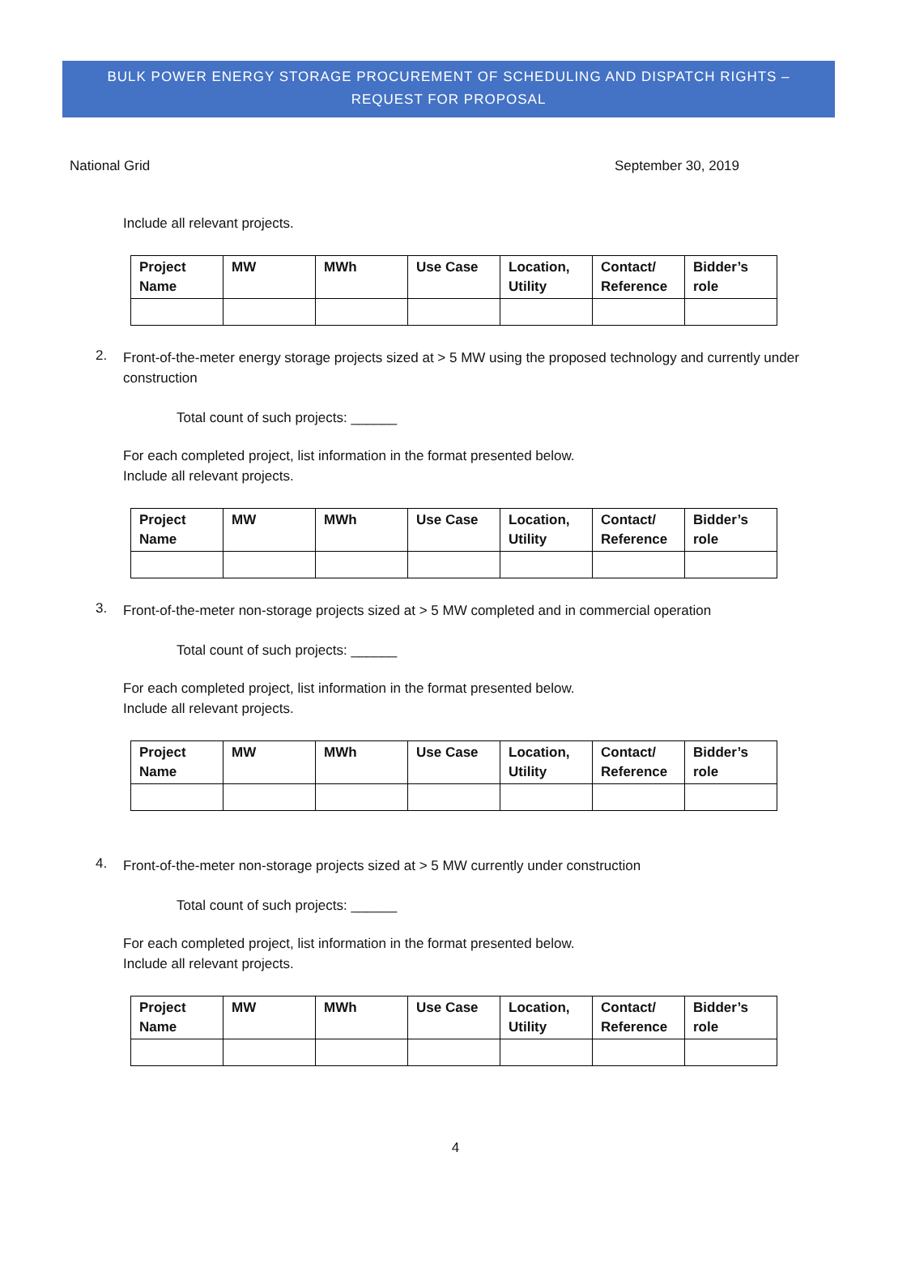BULK POWER ENERGY STORAGE PROCUREMENT OF SCHEDULING AND DISPATCH RIGHTS –
REQUEST FOR PROPOSAL
National Grid September 30, 2019
Include all relevant projects.
| Project Name | MW | MWh | Use Case | Location, Utility | Contact/ Reference | Bidder’s role |
| --- | --- | --- | --- | --- | --- | --- |
2.
Front-of-the-meter energy storage projects sized at > 5 MW using the proposed technology and currently under construction
Total count of such projects: ______
For each completed project, list information in the format presented below.
Include all relevant projects.
| Project Name | MW | MWh | Use Case | Location, Utility | Contact/ Reference | Bidder’s role |
| --- | --- | --- | --- | --- | --- | --- |
3.
Front-of-the-meter non-storage projects sized at > 5 MW completed and in commercial operation
Total count of such projects: ______
For each completed project, list information in the format presented below.
Include all relevant projects.
| Project Name | MW | MWh | Use Case | Location, Utility | Contact/ Reference | Bidder’s role |
| --- | --- | --- | --- | --- | --- | --- |
4.
Front-of-the-meter non-storage projects sized at > 5 MW currently under construction
Total count of such projects: ______
For each completed project, list information in the format presented below.
Include all relevant projects.
| Project Name | MW | MWh | Use Case | Location, Utility | Contact/ Reference | Bidder’s role |
| --- | --- | --- | --- | --- | --- | --- |
4